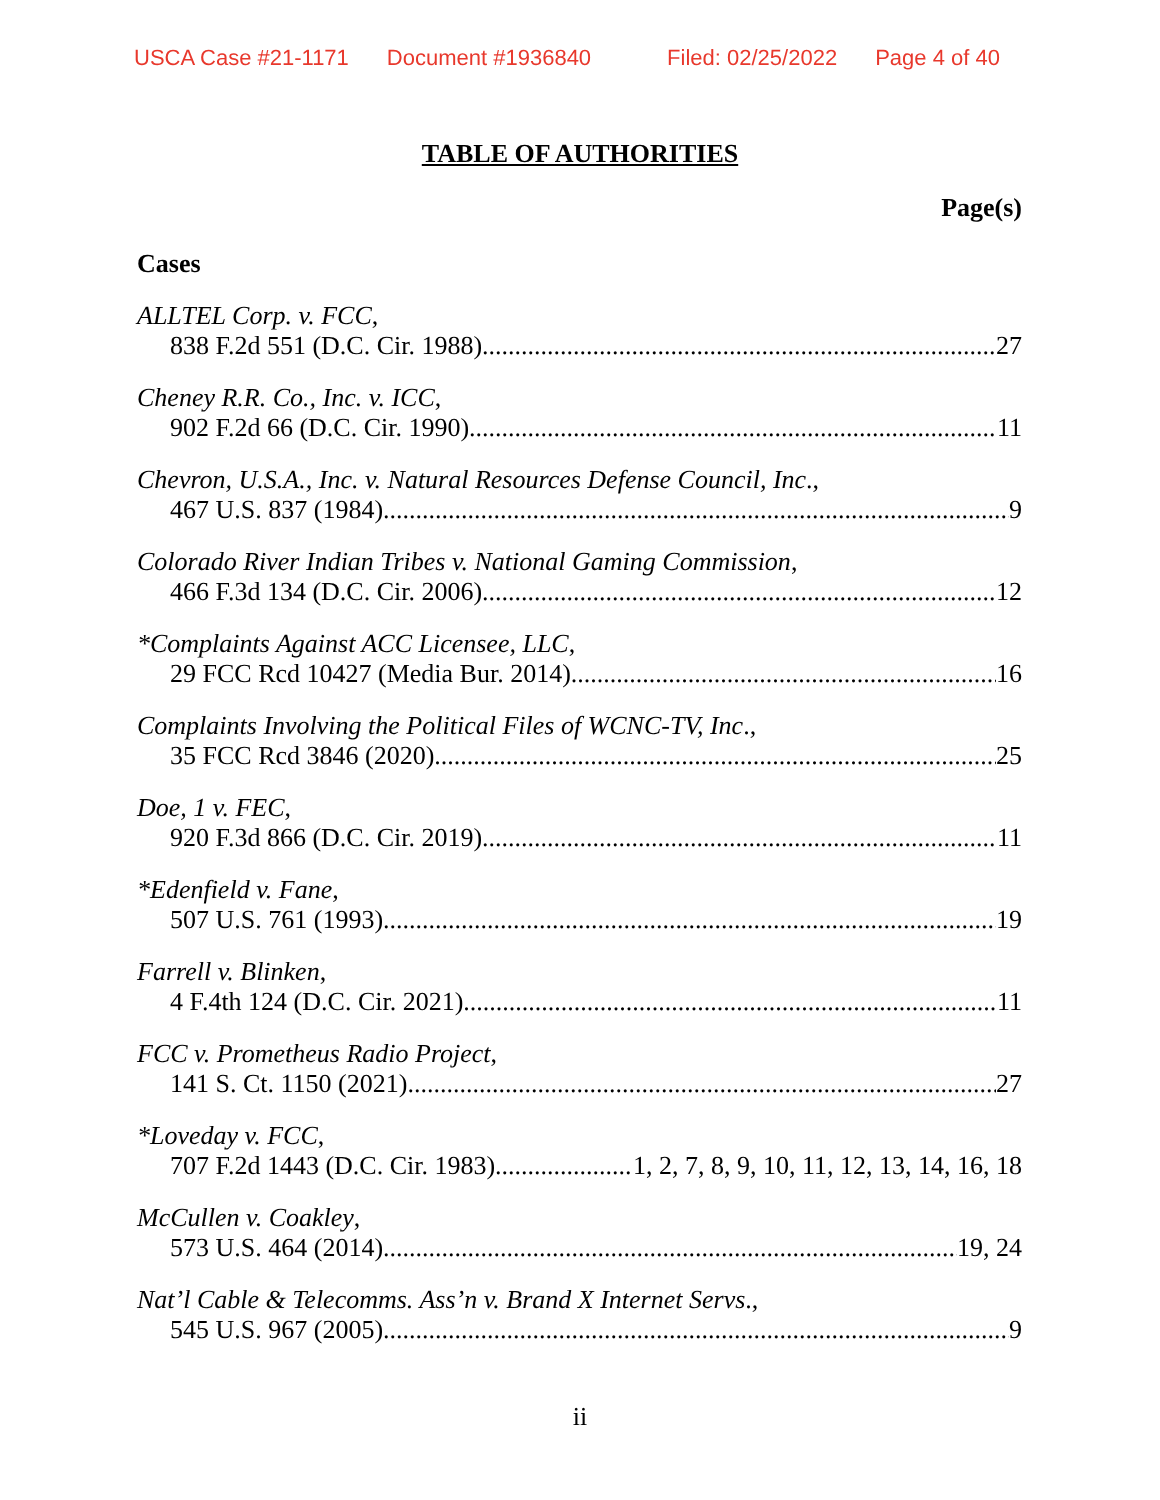USCA Case #21-1171 Document #1936840 Filed: 02/25/2022 Page 4 of 40
TABLE OF AUTHORITIES
Page(s)
Cases
ALLTEL Corp. v. FCC,
838 F.2d 551 (D.C. Cir. 1988) 27
Cheney R.R. Co., Inc. v. ICC,
902 F.2d 66 (D.C. Cir. 1990) 11
Chevron, U.S.A., Inc. v. Natural Resources Defense Council, Inc.,
467 U.S. 837 (1984) 9
Colorado River Indian Tribes v. National Gaming Commission,
466 F.3d 134 (D.C. Cir. 2006) 12
*Complaints Against ACC Licensee, LLC,
29 FCC Rcd 10427 (Media Bur. 2014) 16
Complaints Involving the Political Files of WCNC-TV, Inc.,
35 FCC Rcd 3846 (2020) 25
Doe, 1 v. FEC,
920 F.3d 866 (D.C. Cir. 2019) 11
*Edenfield v. Fane,
507 U.S. 761 (1993) 19
Farrell v. Blinken,
4 F.4th 124 (D.C. Cir. 2021) 11
FCC v. Prometheus Radio Project,
141 S. Ct. 1150 (2021) 27
*Loveday v. FCC,
707 F.2d 1443 (D.C. Cir. 1983) 1, 2, 7, 8, 9, 10, 11, 12, 13, 14, 16, 18
McCullen v. Coakley,
573 U.S. 464 (2014) 19, 24
Nat’l Cable & Telecomms. Ass’n v. Brand X Internet Servs.,
545 U.S. 967 (2005) 9
ii